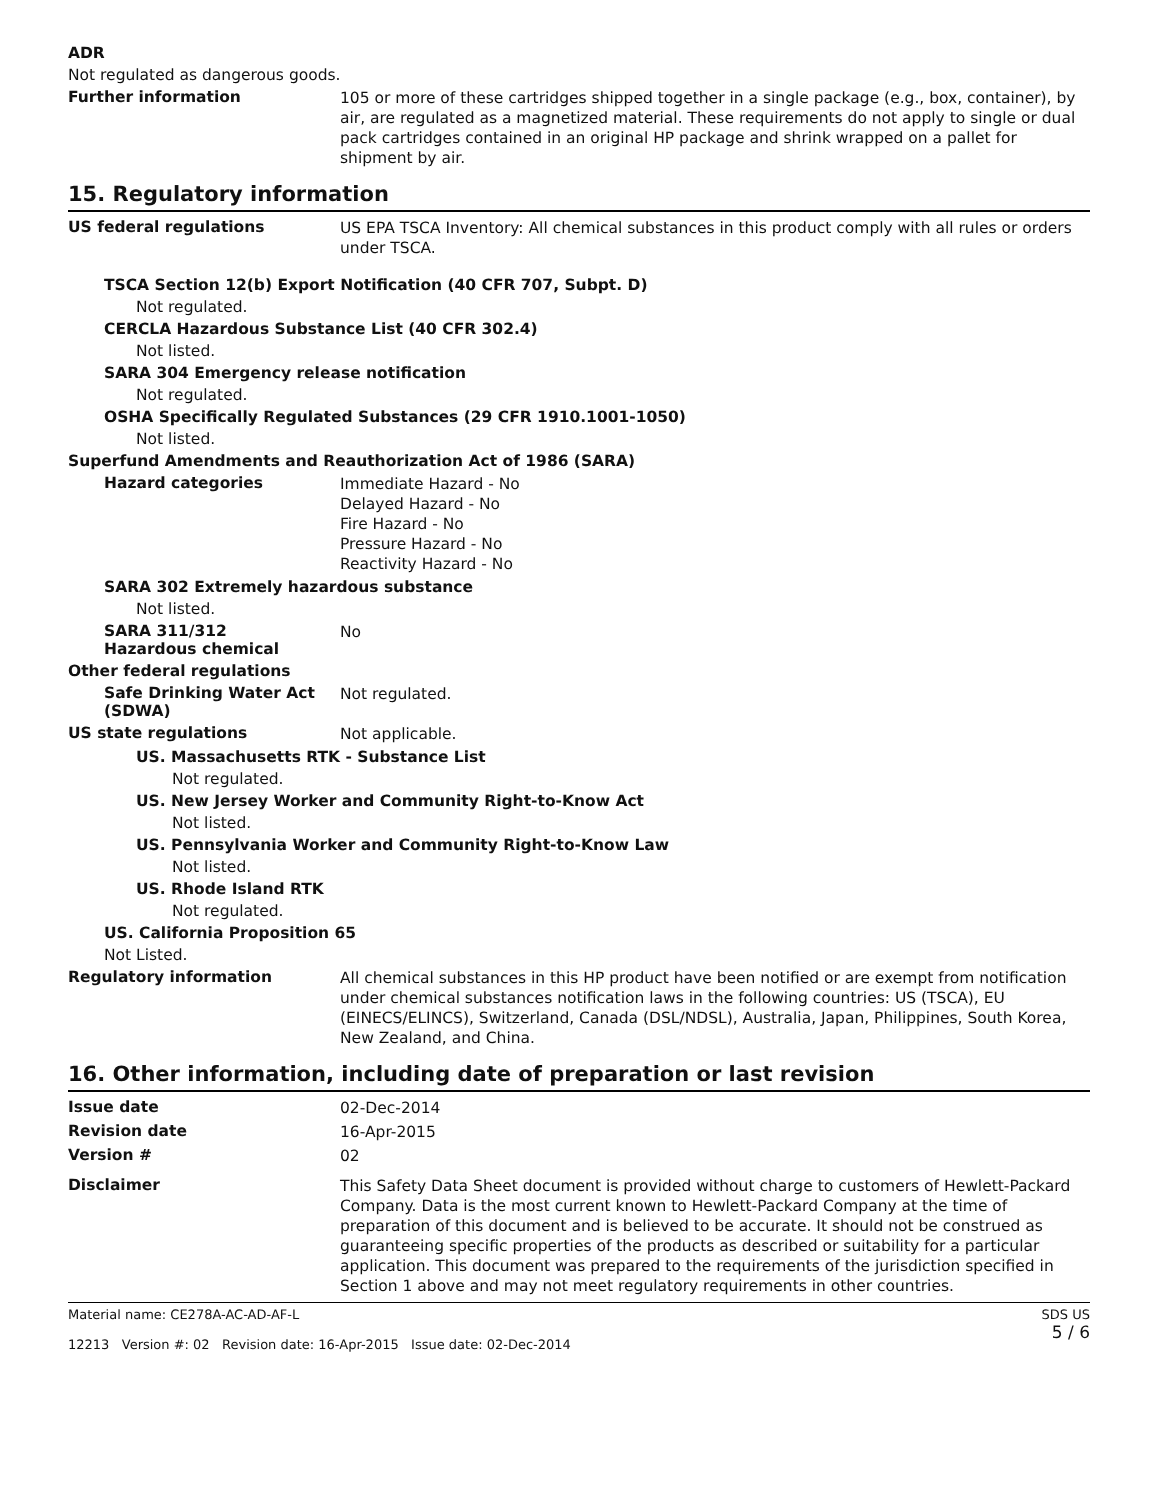ADR
Not regulated as dangerous goods.
Further information
105 or more of these cartridges shipped together in a single package (e.g., box, container), by air, are regulated as a magnetized material. These requirements do not apply to single or dual pack cartridges contained in an original HP package and shrink wrapped on a pallet for shipment by air.
15. Regulatory information
US federal regulations
US EPA TSCA Inventory: All chemical substances in this product comply with all rules or orders under TSCA.
TSCA Section 12(b) Export Notification (40 CFR 707, Subpt. D)
Not regulated.
CERCLA Hazardous Substance List (40 CFR 302.4)
Not listed.
SARA 304 Emergency release notification
Not regulated.
OSHA Specifically Regulated Substances (29 CFR 1910.1001-1050)
Not listed.
Superfund Amendments and Reauthorization Act of 1986 (SARA)
Hazard categories
Immediate Hazard - No
Delayed Hazard - No
Fire Hazard - No
Pressure Hazard - No
Reactivity Hazard - No
SARA 302 Extremely hazardous substance
Not listed.
SARA 311/312
Hazardous chemical
No
Other federal regulations
Safe Drinking Water Act (SDWA)
Not regulated.
US state regulations
Not applicable.
US. Massachusetts RTK - Substance List
Not regulated.
US. New Jersey Worker and Community Right-to-Know Act
Not listed.
US. Pennsylvania Worker and Community Right-to-Know Law
Not listed.
US. Rhode Island RTK
Not regulated.
US. California Proposition 65
Not Listed.
Regulatory information
All chemical substances in this HP product have been notified or are exempt from notification under chemical substances notification laws in the following countries: US (TSCA), EU (EINECS/ELINCS), Switzerland, Canada (DSL/NDSL), Australia, Japan, Philippines, South Korea, New Zealand, and China.
16. Other information, including date of preparation or last revision
Issue date
02-Dec-2014
Revision date
16-Apr-2015
Version #
02
Disclaimer
This Safety Data Sheet document is provided without charge to customers of Hewlett-Packard Company. Data is the most current known to Hewlett-Packard Company at the time of preparation of this document and is believed to be accurate. It should not be construed as guaranteeing specific properties of the products as described or suitability for a particular application. This document was prepared to the requirements of the jurisdiction specified in Section 1 above and may not meet regulatory requirements in other countries.
Material name: CE278A-AC-AD-AF-L
12213 Version #: 02 Revision date: 16-Apr-2015 Issue date: 02-Dec-2014
SDS US
5 / 6